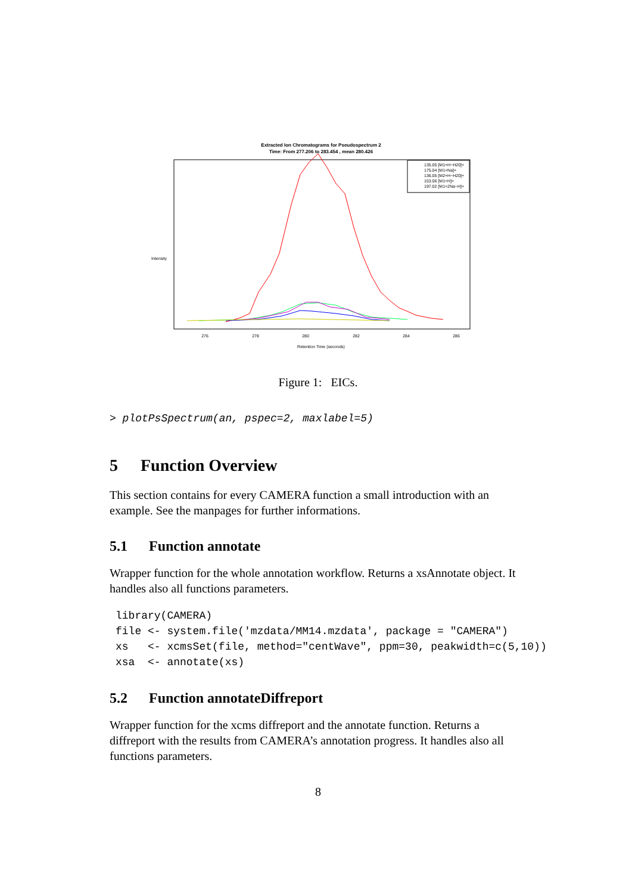Extracted Ion Chromatograms for Pseudospectrum 2
Time: From 277.206 to 283.454 , mean 280.426
276
278
280
282
284
286
Retention Time (seconds)
Intensity
135.05 [M1+H−H20]+
175.04 [M1+Na]+
136.05 [M2+H−H20]+
153.06 [M1+H]+
197.02 [M1+2Na−H]+
Figure 1: EICs.
> plotPsSpectrum(an, pspec=2, maxlabel=5)
5 Function Overview
This section contains for every CAMERA function a small introduction with an example. See the manpages for further informations.
5.1 Function annotate
Wrapper function for the whole annotation workflow. Returns a xsAnnotate object. It handles also all functions parameters.
library(CAMERA) file <- system.file('mzdata/MM14.mzdata', package = "CAMERA") xs <- xcmsSet(file, method="centWave", ppm=30, peakwidth=c(5,10)) xsa <- annotate(xs)
5.2 Function annotateDiffreport
Wrapper function for the xcms diffreport and the annotate function. Returns a diffreport with the results from CAMERA’s annotation progress. It handles also all functions parameters.
8